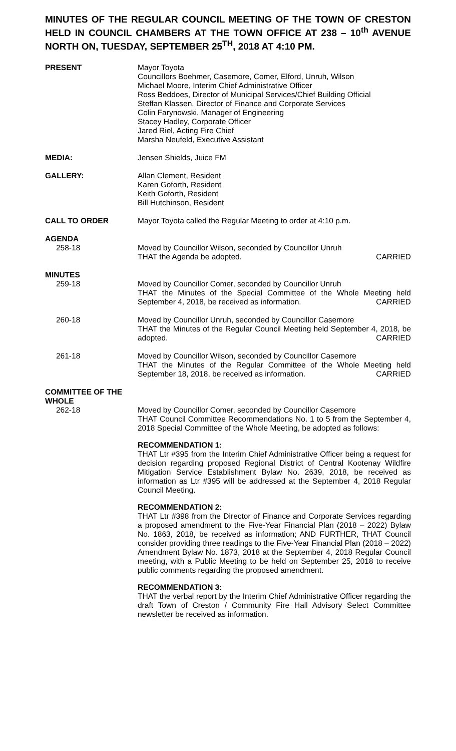MINUTES OF THE REGULAR COUNCIL MEETING OF THE TOWN OF CRESTON HELD IN COUNCIL CHAMBERS AT THE TOWN OFFICE AT 238 – 10<sup>th</sup> AVENUE NORTH ON, TUESDAY, SEPTEMBER 25<sup>TH</sup>, 2018 AT 4:10 PM.
PRESENT Mayor Toyota
Councillors Boehmer, Casemore, Comer, Elford, Unruh, Wilson
Michael Moore, Interim Chief Administrative Officer
Ross Beddoes, Director of Municipal Services/Chief Building Official
Steffan Klassen, Director of Finance and Corporate Services
Colin Farynowski, Manager of Engineering
Stacey Hadley, Corporate Officer
Jared Riel, Acting Fire Chief
Marsha Neufeld, Executive Assistant
MEDIA: Jensen Shields, Juice FM
GALLERY: Allan Clement, Resident
Karen Goforth, Resident
Keith Goforth, Resident
Bill Hutchinson, Resident
CALL TO ORDER Mayor Toyota called the Regular Meeting to order at 4:10 p.m.
AGENDA
258-18 Moved by Councillor Wilson, seconded by Councillor Unruh
THAT the Agenda be adopted. CARRIED
MINUTES
259-18 Moved by Councillor Comer, seconded by Councillor Unruh
THAT the Minutes of the Special Committee of the Whole Meeting held September 4, 2018, be received as information. CARRIED
260-18 Moved by Councillor Unruh, seconded by Councillor Casemore
THAT the Minutes of the Regular Council Meeting held September 4, 2018, be adopted. CARRIED
261-18 Moved by Councillor Wilson, seconded by Councillor Casemore
THAT the Minutes of the Regular Committee of the Whole Meeting held September 18, 2018, be received as information. CARRIED
COMMITTEE OF THE
WHOLE
262-18 Moved by Councillor Comer, seconded by Councillor Casemore
THAT Council Committee Recommendations No. 1 to 5 from the September 4, 2018 Special Committee of the Whole Meeting, be adopted as follows:
RECOMMENDATION 1:
THAT Ltr #395 from the Interim Chief Administrative Officer being a request for decision regarding proposed Regional District of Central Kootenay Wildfire Mitigation Service Establishment Bylaw No. 2639, 2018, be received as information as Ltr #395 will be addressed at the September 4, 2018 Regular Council Meeting.
RECOMMENDATION 2:
THAT Ltr #398 from the Director of Finance and Corporate Services regarding a proposed amendment to the Five-Year Financial Plan (2018 – 2022) Bylaw No. 1863, 2018, be received as information; AND FURTHER, THAT Council consider providing three readings to the Five-Year Financial Plan (2018 – 2022) Amendment Bylaw No. 1873, 2018 at the September 4, 2018 Regular Council meeting, with a Public Meeting to be held on September 25, 2018 to receive public comments regarding the proposed amendment.
RECOMMENDATION 3:
THAT the verbal report by the Interim Chief Administrative Officer regarding the draft Town of Creston / Community Fire Hall Advisory Select Committee newsletter be received as information.